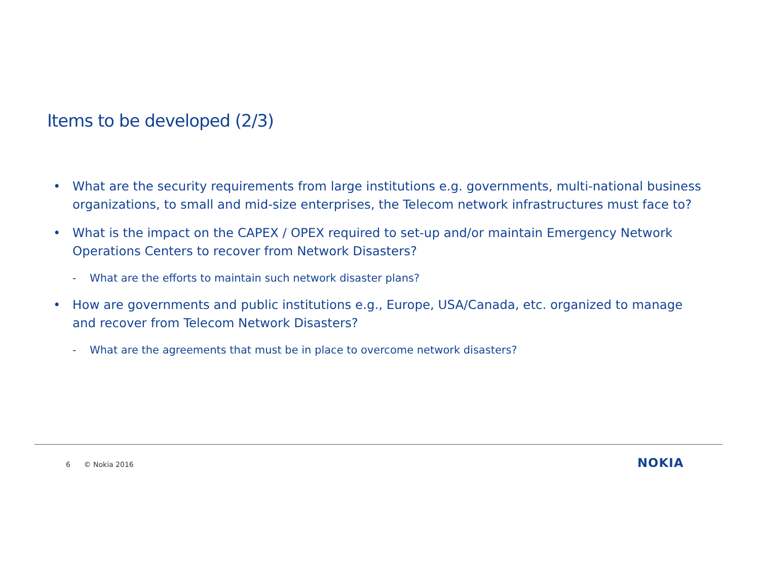Items to be developed (2/3)
• What are the security requirements from large institutions e.g. governments, multi-national business organizations, to small and mid-size enterprises, the Telecom network infrastructures must face to?
• What is the impact on the CAPEX / OPEX required to set-up and/or maintain Emergency Network Operations Centers to recover from Network Disasters?
- What are the efforts to maintain such network disaster plans?
• How are governments and public institutions e.g., Europe, USA/Canada, etc. organized to manage and recover from Telecom Network Disasters?
- What are the agreements that must be in place to overcome network disasters?
6 © Nokia 2016 NOKIA